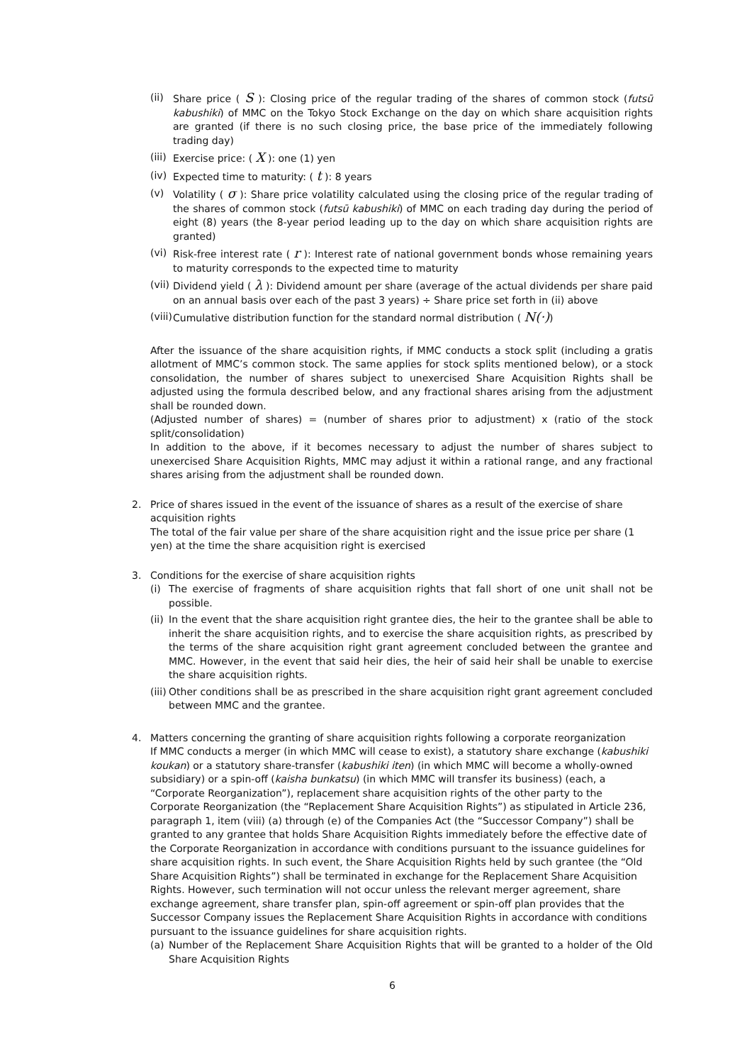(ii) Share price ( S ): Closing price of the regular trading of the shares of common stock (futsū kabushiki) of MMC on the Tokyo Stock Exchange on the day on which share acquisition rights are granted (if there is no such closing price, the base price of the immediately following trading day)
(iii) Exercise price: ( X ): one (1) yen
(iv) Expected time to maturity: ( t ): 8 years
(v) Volatility ( σ ): Share price volatility calculated using the closing price of the regular trading of the shares of common stock (futsū kabushiki) of MMC on each trading day during the period of eight (8) years (the 8-year period leading up to the day on which share acquisition rights are granted)
(vi) Risk-free interest rate ( r ): Interest rate of national government bonds whose remaining years to maturity corresponds to the expected time to maturity
(vii) Dividend yield ( λ ): Dividend amount per share (average of the actual dividends per share paid on an annual basis over each of the past 3 years) ÷ Share price set forth in (ii) above
(viii) Cumulative distribution function for the standard normal distribution ( N(·))
After the issuance of the share acquisition rights, if MMC conducts a stock split (including a gratis allotment of MMC’s common stock. The same applies for stock splits mentioned below), or a stock consolidation, the number of shares subject to unexercised Share Acquisition Rights shall be adjusted using the formula described below, and any fractional shares arising from the adjustment shall be rounded down.
(Adjusted number of shares) = (number of shares prior to adjustment) x (ratio of the stock split/consolidation)
In addition to the above, if it becomes necessary to adjust the number of shares subject to unexercised Share Acquisition Rights, MMC may adjust it within a rational range, and any fractional shares arising from the adjustment shall be rounded down.
2. Price of shares issued in the event of the issuance of shares as a result of the exercise of share acquisition rights
The total of the fair value per share of the share acquisition right and the issue price per share (1 yen) at the time the share acquisition right is exercised
3. Conditions for the exercise of share acquisition rights
(i) The exercise of fragments of share acquisition rights that fall short of one unit shall not be possible.
(ii) In the event that the share acquisition right grantee dies, the heir to the grantee shall be able to inherit the share acquisition rights, and to exercise the share acquisition rights, as prescribed by the terms of the share acquisition right grant agreement concluded between the grantee and MMC. However, in the event that said heir dies, the heir of said heir shall be unable to exercise the share acquisition rights.
(iii) Other conditions shall be as prescribed in the share acquisition right grant agreement concluded between MMC and the grantee.
4. Matters concerning the granting of share acquisition rights following a corporate reorganization
If MMC conducts a merger (in which MMC will cease to exist), a statutory share exchange (kabushiki koukan) or a statutory share-transfer (kabushiki iten) (in which MMC will become a wholly-owned subsidiary) or a spin-off (kaisha bunkatsu) (in which MMC will transfer its business) (each, a “Corporate Reorganization”), replacement share acquisition rights of the other party to the Corporate Reorganization (the “Replacement Share Acquisition Rights”) as stipulated in Article 236, paragraph 1, item (viii) (a) through (e) of the Companies Act (the “Successor Company”) shall be granted to any grantee that holds Share Acquisition Rights immediately before the effective date of the Corporate Reorganization in accordance with conditions pursuant to the issuance guidelines for share acquisition rights. In such event, the Share Acquisition Rights held by such grantee (the “Old Share Acquisition Rights”) shall be terminated in exchange for the Replacement Share Acquisition Rights. However, such termination will not occur unless the relevant merger agreement, share exchange agreement, share transfer plan, spin-off agreement or spin-off plan provides that the Successor Company issues the Replacement Share Acquisition Rights in accordance with conditions pursuant to the issuance guidelines for share acquisition rights.
(a) Number of the Replacement Share Acquisition Rights that will be granted to a holder of the Old Share Acquisition Rights
6